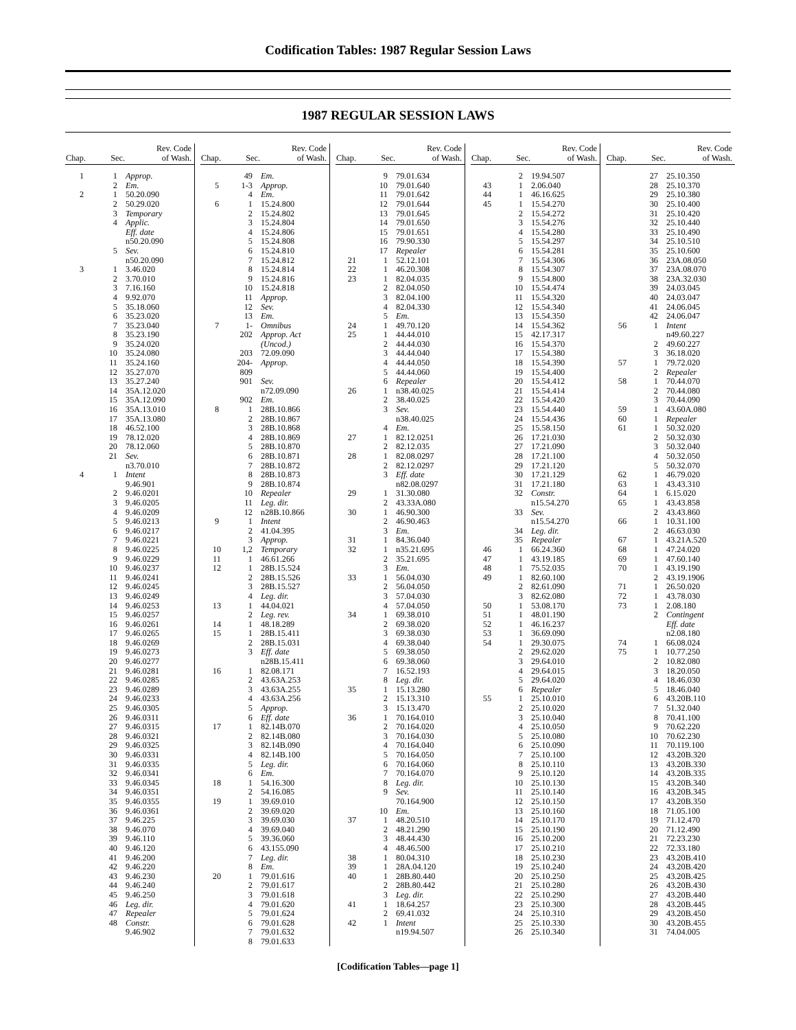Codification Tables: 1987 Regular Session Laws
1987 REGULAR SESSION LAWS
| Chap. | Sec. | Rev. Code of Wash. |
| --- | --- | --- |
| 1 | 1 | Approp. |
| | 2 | Em. |
| 2 | 1 | 50.20.090 |
| | 2 | 50.29.020 |
| | 3 | Temporary |
| | 4 | Applic. |
| | | Eff. date |
| | | n50.20.090 |
| | 5 | Sev. |
| | | n50.20.090 |
| 3 | 1 | 3.46.020 |
| | 2 | 3.70.010 |
| | 3 | 7.16.160 |
| | 4 | 9.92.070 |
| | 5 | 35.18.060 |
| | 6 | 35.23.020 |
| | 7 | 35.23.040 |
| | 8 | 35.23.190 |
| | 9 | 35.24.020 |
| | 10 | 35.24.080 |
| | 11 | 35.24.160 |
| | 12 | 35.27.070 |
| | 13 | 35.27.240 |
| | 14 | 35A.12.020 |
| | 15 | 35A.12.090 |
| | 16 | 35A.13.010 |
| | 17 | 35A.13.080 |
| | 18 | 46.52.100 |
| | 19 | 78.12.020 |
| | 20 | 78.12.060 |
| | 21 | Sev. |
| | | n3.70.010 |
| 4 | 1 | Intent |
| | | 9.46.901 |
| | 2 | 9.46.0201 |
| | 3 | 9.46.0205 |
| | 4 | 9.46.0209 |
| | 5 | 9.46.0213 |
| | 6 | 9.46.0217 |
| | 7 | 9.46.0221 |
| | 8 | 9.46.0225 |
| | 9 | 9.46.0229 |
| | 10 | 9.46.0237 |
| | 11 | 9.46.0241 |
| | 12 | 9.46.0245 |
| | 13 | 9.46.0249 |
| | 14 | 9.46.0253 |
| | 15 | 9.46.0257 |
| | 16 | 9.46.0261 |
| | 17 | 9.46.0265 |
| | 18 | 9.46.0269 |
| | 19 | 9.46.0273 |
| | 20 | 9.46.0277 |
| | 21 | 9.46.0281 |
| | 22 | 9.46.0285 |
| | 23 | 9.46.0289 |
| | 24 | 9.46.0233 |
| | 25 | 9.46.0305 |
| | 26 | 9.46.0311 |
| | 27 | 9.46.0315 |
| | 28 | 9.46.0321 |
| | 29 | 9.46.0325 |
| | 30 | 9.46.0331 |
| | 31 | 9.46.0335 |
| | 32 | 9.46.0341 |
| | 33 | 9.46.0345 |
| | 34 | 9.46.0351 |
| | 35 | 9.46.0355 |
| | 36 | 9.46.0361 |
| | 37 | 9.46.225 |
| | 38 | 9.46.070 |
| | 39 | 9.46.110 |
| | 40 | 9.46.120 |
| | 41 | 9.46.200 |
| | 42 | 9.46.220 |
| | 43 | 9.46.230 |
| | 44 | 9.46.240 |
| | 45 | 9.46.250 |
| | 46 | Leg. dir. |
| | 47 | Repealer |
| | 48 | Constr. |
| | | 9.46.902 |
| Chap. | Sec. | Rev. Code of Wash. |
| --- | --- | --- |
| | 49 | Em. |
| 5 | 1-3 | Approp. |
| | 4 | Em. |
| 6 | 1 | 15.24.800 |
| | 2 | 15.24.802 |
| | 3 | 15.24.804 |
| | 4 | 15.24.806 |
| | 5 | 15.24.808 |
| | 6 | 15.24.810 |
| | 7 | 15.24.812 |
| | 8 | 15.24.814 |
| | 9 | 15.24.816 |
| | 10 | 15.24.818 |
| | 11 | Approp. |
| | 12 | Sev. |
| | 13 | Em. |
| 7 | 1- | Omnibus |
| | 202 | Approp. Act |
| | | (Uncod.) |
| | 203 | 72.09.090 |
| | 204-809 | Approp. |
| | 901 | Sev. |
| | | n72.09.090 |
| | 902 | Em. |
| 8 | 1 | 28B.10.866 |
| | 2 | 28B.10.867 |
| | 3 | 28B.10.868 |
| | 4 | 28B.10.869 |
| | 5 | 28B.10.870 |
| | 6 | 28B.10.871 |
| | 7 | 28B.10.872 |
| | 8 | 28B.10.873 |
| | 9 | 28B.10.874 |
| | 10 | Repealer |
| | 11 | Leg. dir. |
| | 12 | n28B.10.866 |
| 9 | 1 | Intent |
| | 2 | 41.04.395 |
| | 3 | Approp. |
| 10 | 1,2 | Temporary |
| 11 | 1 | 46.61.266 |
| 12 | 1 | 28B.15.524 |
| | 2 | 28B.15.526 |
| | 3 | 28B.15.527 |
| | 4 | Leg. dir. |
| 13 | 1 | 44.04.021 |
| | 2 | Leg. rev. |
| 14 | 1 | 48.18.289 |
| 15 | 1 | 28B.15.411 |
| | 2 | 28B.15.031 |
| | 3 | Eff. date |
| | | n28B.15.411 |
| 16 | 1 | 82.08.171 |
| | 2 | 43.63A.253 |
| | 3 | 43.63A.255 |
| | 4 | 43.63A.256 |
| | 5 | Approp. |
| | 6 | Eff. date |
| 17 | 1 | 82.14B.070 |
| | 2 | 82.14B.080 |
| | 3 | 82.14B.090 |
| | 4 | 82.14B.100 |
| | 5 | Leg. dir. |
| | 6 | Em. |
| 18 | 1 | 54.16.300 |
| | 2 | 54.16.085 |
| 19 | 1 | 39.69.010 |
| | 2 | 39.69.020 |
| | 3 | 39.69.030 |
| | 4 | 39.69.040 |
| | 5 | 39.36.060 |
| | 6 | 43.155.090 |
| | 7 | Leg. dir. |
| | 8 | Em. |
| 20 | 1 | 79.01.616 |
| | 2 | 79.01.617 |
| | 3 | 79.01.618 |
| | 4 | 79.01.620 |
| | 5 | 79.01.624 |
| | 6 | 79.01.628 |
| | 7 | 79.01.632 |
| | 8 | 79.01.633 |
| Chap. | Sec. | Rev. Code of Wash. |
| --- | --- | --- |
| | 9 | 79.01.634 |
| | 10 | 79.01.640 |
| | 11 | 79.01.642 |
| | 12 | 79.01.644 |
| | 13 | 79.01.645 |
| | 14 | 79.01.650 |
| | 15 | 79.01.651 |
| | 16 | 79.90.330 |
| | 17 | Repealer |
| 21 | 1 | 52.12.101 |
| 22 | 1 | 46.20.308 |
| 23 | 1 | 82.04.035 |
| | 2 | 82.04.050 |
| | 3 | 82.04.100 |
| | 4 | 82.04.330 |
| | 5 | Em. |
| 24 | 1 | 49.70.120 |
| 25 | 1 | 44.44.010 |
| | 2 | 44.44.030 |
| | 3 | 44.44.040 |
| | 4 | 44.44.050 |
| | 5 | 44.44.060 |
| | 6 | Repealer |
| 26 | 1 | n38.40.025 |
| | 2 | 38.40.025 |
| | 3 | Sev. |
| | | n38.40.025 |
| | 4 | Em. |
| 27 | 1 | 82.12.0251 |
| | 2 | 82.12.035 |
| 28 | 1 | 82.08.0297 |
| | 2 | 82.12.0297 |
| | 3 | Eff. date |
| | | n82.08.0297 |
| 29 | 1 | 31.30.080 |
| | 2 | 43.33A.080 |
| 30 | 1 | 46.90.300 |
| | 2 | 46.90.463 |
| | 3 | Em. |
| 31 | 1 | 84.36.040 |
| 32 | 1 | n35.21.695 |
| | 2 | 35.21.695 |
| | 3 | Em. |
| 33 | 1 | 56.04.030 |
| | 2 | 56.04.050 |
| | 3 | 57.04.030 |
| | 4 | 57.04.050 |
| 34 | 1 | 69.38.010 |
| | 2 | 69.38.020 |
| | 3 | 69.38.030 |
| | 4 | 69.38.040 |
| | 5 | 69.38.050 |
| | 6 | 69.38.060 |
| | 7 | 16.52.193 |
| | 8 | Leg. dir. |
| 35 | 1 | 15.13.280 |
| | 2 | 15.13.310 |
| | 3 | 15.13.470 |
| 36 | 1 | 70.164.010 |
| | 2 | 70.164.020 |
| | 3 | 70.164.030 |
| | 4 | 70.164.040 |
| | 5 | 70.164.050 |
| | 6 | 70.164.060 |
| | 7 | 70.164.070 |
| | 8 | Leg. dir. |
| | 9 | Sev. |
| | | 70.164.900 |
| | 10 | Em. |
| 37 | 1 | 48.20.510 |
| | 2 | 48.21.290 |
| | 3 | 48.44.430 |
| | 4 | 48.46.500 |
| 38 | 1 | 80.04.310 |
| 39 | 1 | 28A.04.120 |
| 40 | 1 | 28B.80.440 |
| | 2 | 28B.80.442 |
| | 3 | Leg. dir. |
| 41 | 1 | 18.64.257 |
| | 2 | 69.41.032 |
| 42 | 1 | Intent |
| | | n19.94.507 |
| Chap. | Sec. | Rev. Code of Wash. |
| --- | --- | --- |
| | 2 | 19.94.507 |
| 43 | 1 | 2.06.040 |
| 44 | 1 | 46.16.625 |
| 45 | 1 | 15.54.270 |
| | 2 | 15.54.272 |
| | 3 | 15.54.276 |
| | 4 | 15.54.280 |
| | 5 | 15.54.297 |
| | 6 | 15.54.281 |
| | 7 | 15.54.306 |
| | 8 | 15.54.307 |
| | 9 | 15.54.800 |
| | 10 | 15.54.474 |
| | 11 | 15.54.320 |
| | 12 | 15.54.340 |
| | 13 | 15.54.350 |
| | 14 | 15.54.362 |
| | 15 | 42.17.317 |
| | 16 | 15.54.370 |
| | 17 | 15.54.380 |
| | 18 | 15.54.390 |
| | 19 | 15.54.400 |
| | 20 | 15.54.412 |
| | 21 | 15.54.414 |
| | 22 | 15.54.420 |
| | 23 | 15.54.440 |
| | 24 | 15.54.436 |
| | 25 | 15.58.150 |
| | 26 | 17.21.030 |
| | 27 | 17.21.090 |
| | 28 | 17.21.100 |
| | 29 | 17.21.120 |
| | 30 | 17.21.129 |
| | 31 | 17.21.180 |
| | 32 | Constr. |
| | | n15.54.270 |
| | 33 | Sev. |
| | | n15.54.270 |
| | 34 | Leg. dir. |
| | 35 | Repealer |
| 46 | 1 | 66.24.360 |
| 47 | 1 | 43.19.185 |
| 48 | 1 | 75.52.035 |
| 49 | 1 | 82.60.100 |
| | 2 | 82.61.090 |
| | 3 | 82.62.080 |
| 50 | 1 | 53.08.170 |
| 51 | 1 | 48.01.190 |
| 52 | 1 | 46.16.237 |
| 53 | 1 | 36.69.090 |
| 54 | 1 | 29.30.075 |
| | 2 | 29.62.020 |
| | 3 | 29.64.010 |
| | 4 | 29.64.015 |
| | 5 | 29.64.020 |
| | 6 | Repealer |
| 55 | 1 | 25.10.010 |
| | 2 | 25.10.020 |
| | 3 | 25.10.040 |
| | 4 | 25.10.050 |
| | 5 | 25.10.080 |
| | 6 | 25.10.090 |
| | 7 | 25.10.100 |
| | 8 | 25.10.110 |
| | 9 | 25.10.120 |
| | 10 | 25.10.130 |
| | 11 | 25.10.140 |
| | 12 | 25.10.150 |
| | 13 | 25.10.160 |
| | 14 | 25.10.170 |
| | 15 | 25.10.190 |
| | 16 | 25.10.200 |
| | 17 | 25.10.210 |
| | 18 | 25.10.230 |
| | 19 | 25.10.240 |
| | 20 | 25.10.250 |
| | 21 | 25.10.280 |
| | 22 | 25.10.290 |
| | 23 | 25.10.300 |
| | 24 | 25.10.310 |
| | 25 | 25.10.330 |
| | 26 | 25.10.340 |
| Chap. | Sec. | Rev. Code of Wash. |
| --- | --- | --- |
| | 27 | 25.10.350 |
| | 28 | 25.10.370 |
| | 29 | 25.10.380 |
| | 30 | 25.10.400 |
| | 31 | 25.10.420 |
| | 32 | 25.10.440 |
| | 33 | 25.10.490 |
| | 34 | 25.10.510 |
| | 35 | 25.10.600 |
| | 36 | 23A.08.050 |
| | 37 | 23A.08.070 |
| | 38 | 23A.32.030 |
| | 39 | 24.03.045 |
| | 40 | 24.03.047 |
| | 41 | 24.06.045 |
| | 42 | 24.06.047 |
| 56 | 1 | Intent |
| | | n49.60.227 |
| | 2 | 49.60.227 |
| | 3 | 36.18.020 |
| 57 | 1 | 79.72.020 |
| | 2 | Repealer |
| 58 | 1 | 70.44.070 |
| | 2 | 70.44.080 |
| | 3 | 70.44.090 |
| 59 | 1 | 43.60A.080 |
| 60 | 1 | Repealer |
| 61 | 1 | 50.32.020 |
| | 2 | 50.32.030 |
| | 3 | 50.32.040 |
| | 4 | 50.32.050 |
| | 5 | 50.32.070 |
| 62 | 1 | 46.79.020 |
| 63 | 1 | 43.43.310 |
| 64 | 1 | 6.15.020 |
| 65 | 1 | 43.43.858 |
| | 2 | 43.43.860 |
| 66 | 1 | 10.31.100 |
| | 2 | 46.63.030 |
| 67 | 1 | 43.21A.520 |
| 68 | 1 | 47.24.020 |
| 69 | 1 | 47.60.140 |
| 70 | 1 | 43.19.190 |
| | 2 | 43.19.1906 |
| 71 | 1 | 26.50.020 |
| 72 | 1 | 43.78.030 |
| 73 | 1 | 2.08.180 |
| | 2 | Contingent |
| | | Eff. date |
| | | n2.08.180 |
| 74 | 1 | 66.08.024 |
| 75 | 1 | 10.77.250 |
| | 2 | 10.82.080 |
| | 3 | 18.20.050 |
| | 4 | 18.46.030 |
| | 5 | 18.46.040 |
| | 6 | 43.20B.110 |
| | 7 | 51.32.040 |
| | 8 | 70.41.100 |
| | 9 | 70.62.220 |
| | 10 | 70.62.230 |
| | 11 | 70.119.100 |
| | 12 | 43.20B.320 |
| | 13 | 43.20B.330 |
| | 14 | 43.20B.335 |
| | 15 | 43.20B.340 |
| | 16 | 43.20B.345 |
| | 17 | 43.20B.350 |
| | 18 | 71.05.100 |
| | 19 | 71.12.470 |
| | 20 | 71.12.490 |
| | 21 | 72.23.230 |
| | 22 | 72.33.180 |
| | 23 | 43.20B.410 |
| | 24 | 43.20B.420 |
| | 25 | 43.20B.425 |
| | 26 | 43.20B.430 |
| | 27 | 43.20B.440 |
| | 28 | 43.20B.445 |
| | 29 | 43.20B.450 |
| | 30 | 43.20B.455 |
| | 31 | 74.04.005 |
[Codification Tables—page 1]